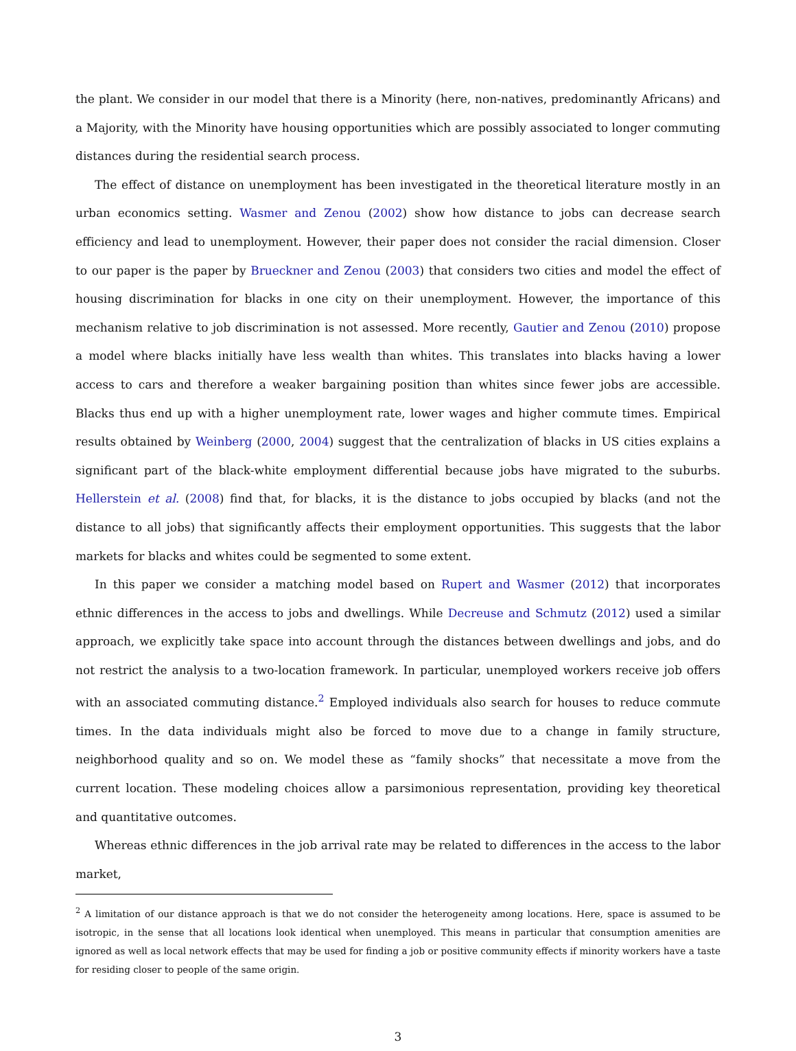the plant. We consider in our model that there is a Minority (here, non-natives, predominantly Africans) and a Majority, with the Minority have housing opportunities which are possibly associated to longer commuting distances during the residential search process.
The effect of distance on unemployment has been investigated in the theoretical literature mostly in an urban economics setting. Wasmer and Zenou (2002) show how distance to jobs can decrease search efficiency and lead to unemployment. However, their paper does not consider the racial dimension. Closer to our paper is the paper by Brueckner and Zenou (2003) that considers two cities and model the effect of housing discrimination for blacks in one city on their unemployment. However, the importance of this mechanism relative to job discrimination is not assessed. More recently, Gautier and Zenou (2010) propose a model where blacks initially have less wealth than whites. This translates into blacks having a lower access to cars and therefore a weaker bargaining position than whites since fewer jobs are accessible. Blacks thus end up with a higher unemployment rate, lower wages and higher commute times. Empirical results obtained by Weinberg (2000, 2004) suggest that the centralization of blacks in US cities explains a significant part of the black-white employment differential because jobs have migrated to the suburbs. Hellerstein et al. (2008) find that, for blacks, it is the distance to jobs occupied by blacks (and not the distance to all jobs) that significantly affects their employment opportunities. This suggests that the labor markets for blacks and whites could be segmented to some extent.
In this paper we consider a matching model based on Rupert and Wasmer (2012) that incorporates ethnic differences in the access to jobs and dwellings. While Decreuse and Schmutz (2012) used a similar approach, we explicitly take space into account through the distances between dwellings and jobs, and do not restrict the analysis to a two-location framework. In particular, unemployed workers receive job offers with an associated commuting distance.<sup>2</sup> Employed individuals also search for houses to reduce commute times. In the data individuals might also be forced to move due to a change in family structure, neighborhood quality and so on. We model these as “family shocks” that necessitate a move from the current location. These modeling choices allow a parsimonious representation, providing key theoretical and quantitative outcomes.
Whereas ethnic differences in the job arrival rate may be related to differences in the access to the labor market,
<sup>2</sup> A limitation of our distance approach is that we do not consider the heterogeneity among locations. Here, space is assumed to be isotropic, in the sense that all locations look identical when unemployed. This means in particular that consumption amenities are ignored as well as local network effects that may be used for finding a job or positive community effects if minority workers have a taste for residing closer to people of the same origin.
3